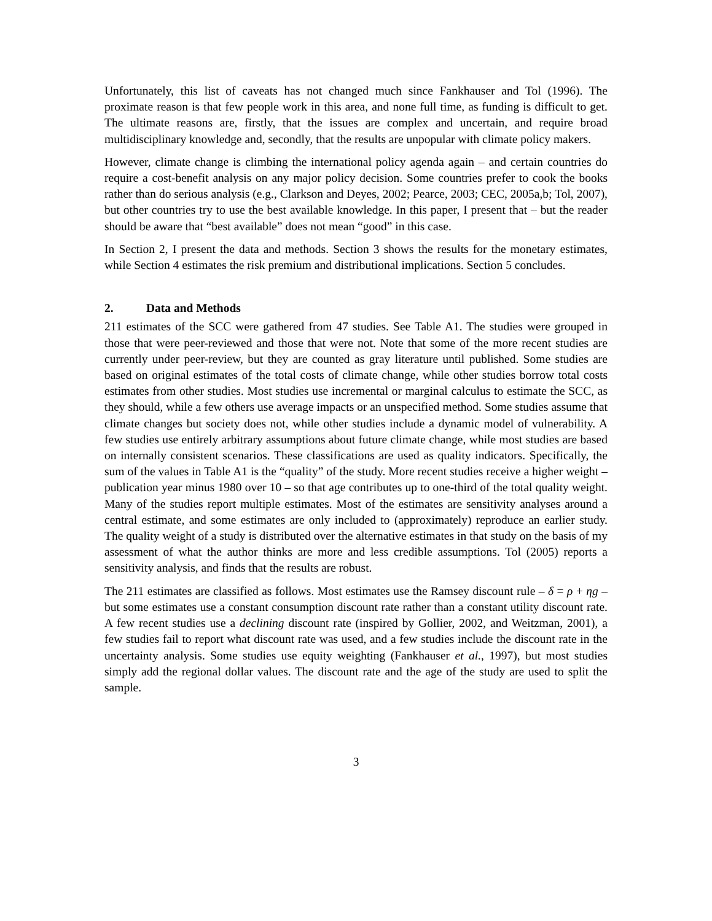Unfortunately, this list of caveats has not changed much since Fankhauser and Tol (1996). The proximate reason is that few people work in this area, and none full time, as funding is difficult to get. The ultimate reasons are, firstly, that the issues are complex and uncertain, and require broad multidisciplinary knowledge and, secondly, that the results are unpopular with climate policy makers.
However, climate change is climbing the international policy agenda again – and certain countries do require a cost-benefit analysis on any major policy decision. Some countries prefer to cook the books rather than do serious analysis (e.g., Clarkson and Deyes, 2002; Pearce, 2003; CEC, 2005a,b; Tol, 2007), but other countries try to use the best available knowledge. In this paper, I present that – but the reader should be aware that “best available” does not mean “good” in this case.
In Section 2, I present the data and methods. Section 3 shows the results for the monetary estimates, while Section 4 estimates the risk premium and distributional implications. Section 5 concludes.
2. Data and Methods
211 estimates of the SCC were gathered from 47 studies. See Table A1. The studies were grouped in those that were peer-reviewed and those that were not. Note that some of the more recent studies are currently under peer-review, but they are counted as gray literature until published. Some studies are based on original estimates of the total costs of climate change, while other studies borrow total costs estimates from other studies. Most studies use incremental or marginal calculus to estimate the SCC, as they should, while a few others use average impacts or an unspecified method. Some studies assume that climate changes but society does not, while other studies include a dynamic model of vulnerability. A few studies use entirely arbitrary assumptions about future climate change, while most studies are based on internally consistent scenarios. These classifications are used as quality indicators. Specifically, the sum of the values in Table A1 is the “quality” of the study. More recent studies receive a higher weight – publication year minus 1980 over 10 – so that age contributes up to one-third of the total quality weight. Many of the studies report multiple estimates. Most of the estimates are sensitivity analyses around a central estimate, and some estimates are only included to (approximately) reproduce an earlier study. The quality weight of a study is distributed over the alternative estimates in that study on the basis of my assessment of what the author thinks are more and less credible assumptions. Tol (2005) reports a sensitivity analysis, and finds that the results are robust.
The 211 estimates are classified as follows. Most estimates use the Ramsey discount rule – δ = ρ + ηg – but some estimates use a constant consumption discount rate rather than a constant utility discount rate. A few recent studies use a declining discount rate (inspired by Gollier, 2002, and Weitzman, 2001), a few studies fail to report what discount rate was used, and a few studies include the discount rate in the uncertainty analysis. Some studies use equity weighting (Fankhauser et al., 1997), but most studies simply add the regional dollar values. The discount rate and the age of the study are used to split the sample.
3